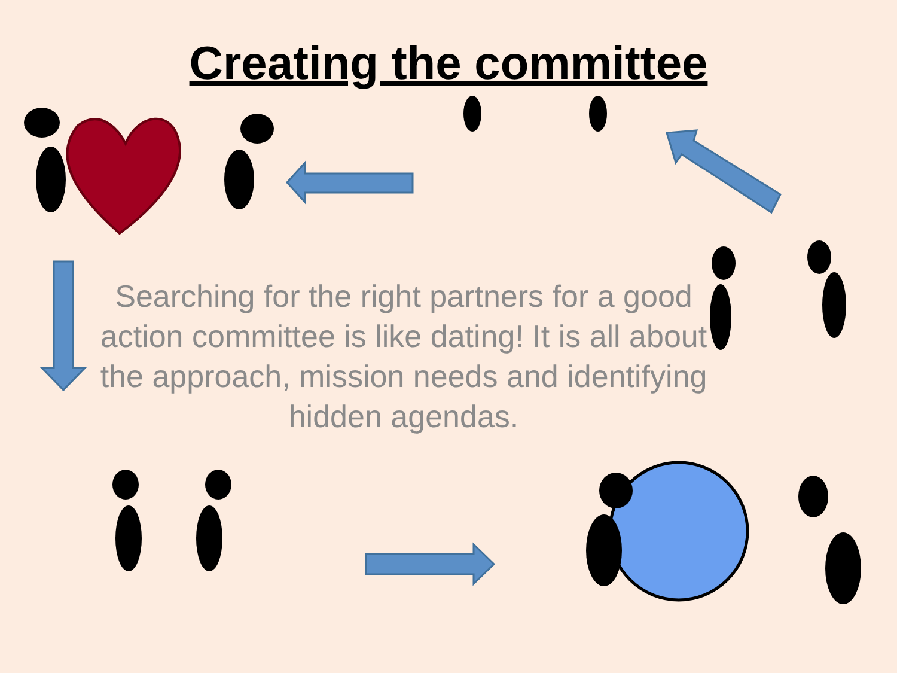Creating the committee
Searching for the right partners for a good action committee is like dating! It is all about the approach, mission needs and identifying hidden agendas.